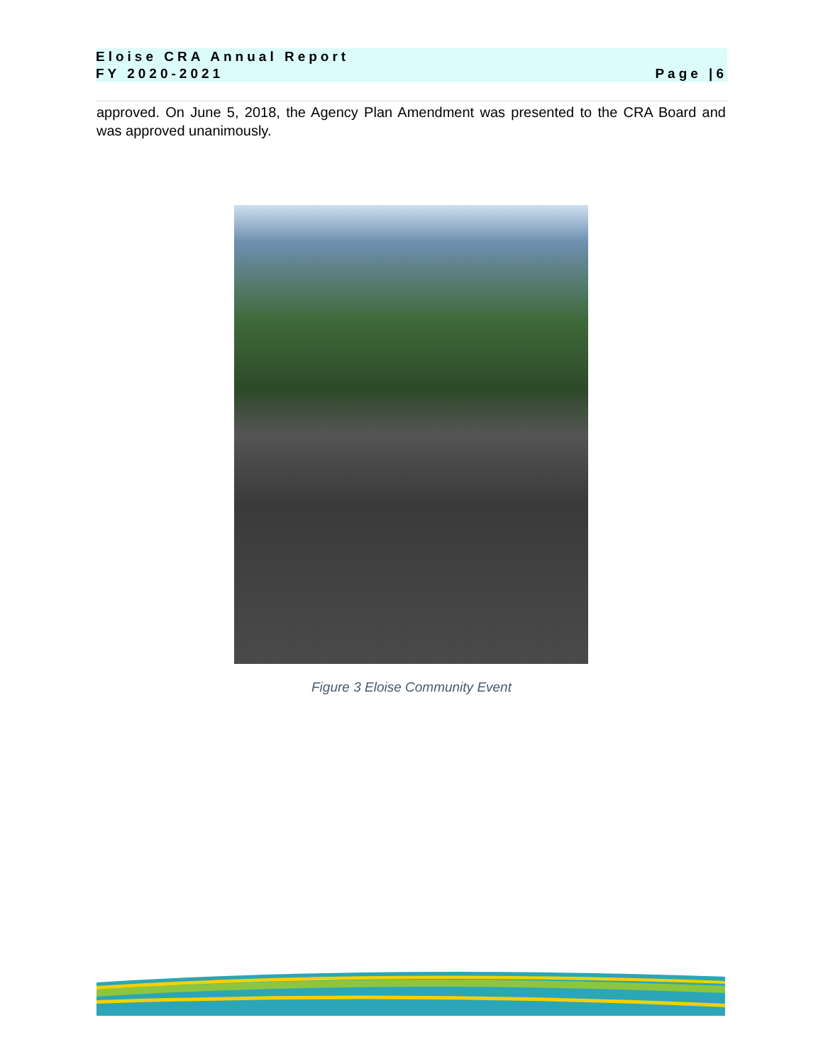Eloise CRA Annual Report
FY 2020-2021
Page |6
approved. On June 5, 2018, the Agency Plan Amendment was presented to the CRA Board and was approved unanimously.
Figure 3 Eloise Community Event